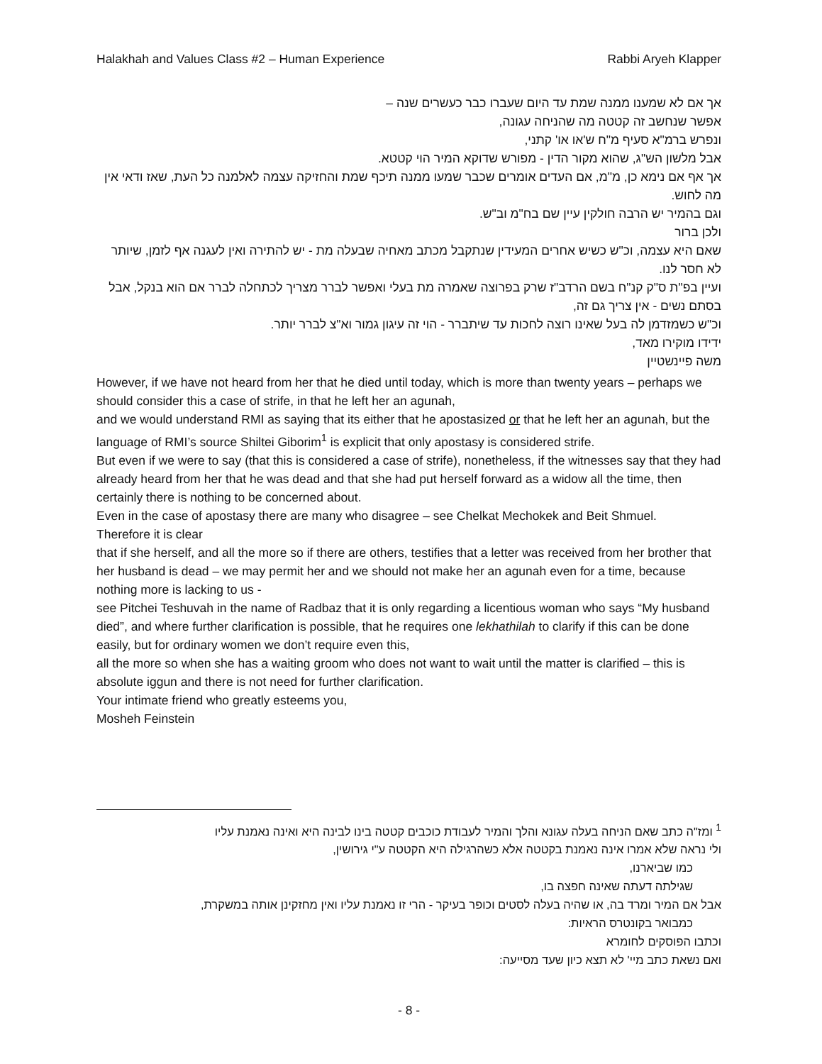Halakhah and Values Class #2 – Human Experience Rabbi Aryeh Klapper
אך אם לא שמענו ממנה שמת עד היום שעברו כבר כעשרים שנה –
אפשר שנחשב זה קטטה מה שהניחה עגונה,
ונפרש ברמ"א סעיף מ"ח ש'או או' קתני,
אבל מלשון הש"ג, שהוא מקור הדין - מפורש שדוקא המיר הוי קטטא.
אך אף אם נימא כן, מ"מ, אם העדים אומרים שכבר שמעו ממנה תיכף שמת והחזיקה עצמה לאלמנה כל העת, שאז ודאי אין מה לחוש.
וגם בהמיר יש הרבה חולקין עיין שם בח"מ וב"ש.
ולכן ברור
שאם היא עצמה, וכ"ש כשיש אחרים המעידין שנתקבל מכתב מאחיה שבעלה מת - יש להתירה ואין לעגנה אף לזמן, שיותר לא חסר לנו.
ועיין בפ"ת ס"ק קנ"ח בשם הרדב"ז שרק בפרוצה שאמרה מת בעלי ואפשר לברר מצריך לכתחלה לברר אם הוא בנקל, אבל בסתם נשים - אין צריך גם זה,
וכ"ש כשמזדמן לה בעל שאינו רוצה לחכות עד שיתברר - הוי זה עיגון גמור וא"צ לברר יותר.
ידידו מוקירו מאד,
משה פיינשטיין
However, if we have not heard from her that he died until today, which is more than twenty years – perhaps we should consider this a case of strife, in that he left her an agunah,
and we would understand RMI as saying that its either that he apostasized or that he left her an agunah, but the language of RMI’s source Shiltei Giborim<sup>1</sup> is explicit that only apostasy is considered strife.
But even if we were to say (that this is considered a case of strife), nonetheless, if the witnesses say that they had already heard from her that he was dead and that she had put herself forward as a widow all the time, then certainly there is nothing to be concerned about.
Even in the case of apostasy there are many who disagree – see Chelkat Mechokek and Beit Shmuel.
Therefore it is clear
that if she herself, and all the more so if there are others, testifies that a letter was received from her brother that her husband is dead – we may permit her and we should not make her an agunah even for a time, because nothing more is lacking to us -
see Pitchei Teshuvah in the name of Radbaz that it is only regarding a licentious woman who says “My husband died”, and where further clarification is possible, that he requires one lekhathilah to clarify if this can be done easily, but for ordinary women we don’t require even this,
all the more so when she has a waiting groom who does not want to wait until the matter is clarified – this is absolute iggun and there is not need for further clarification.
Your intimate friend who greatly esteems you,
Mosheh Feinstein
<sup>1</sup> ומז"ה כתב שאם הניחה בעלה עגונא והלך והמיר לעבודת כוכבים קטטה בינו לבינה היא ואינה נאמנת עליו
ולי נראה שלא אמרו אינה נאמנת בקטטה אלא כשהרגילה היא הקטטה ע"י גירושין,
כמו שביארנו,
שגילתה דעתה שאינה חפצה בו,
אבל אם המיר ומרד בה, או שהיה בעלה לסטים וכופר בעיקר - הרי זו נאמנת עליו ואין מחזקינן אותה במשקרת,
כמבואר בקונטרס הראיות:
וכתבו הפוסקים לחומרא
ואם נשאת כתב מיי' לא תצא כיון שעד מסייעה:
- 8 -